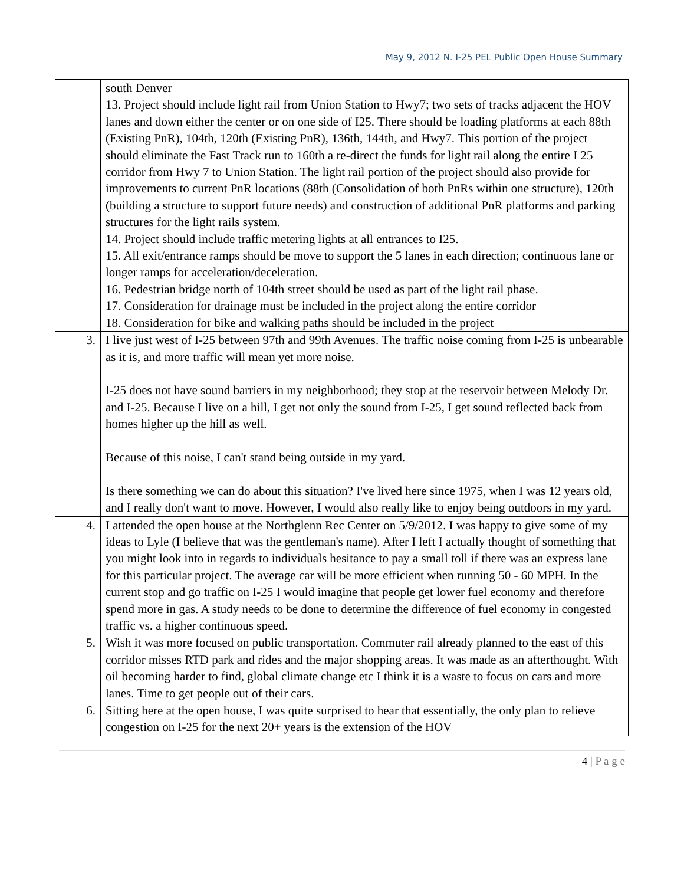May 9, 2012 N. I-25 PEL Public Open House Summary
| | south Denver 13. Project should include light rail from Union Station to Hwy7; two sets of tracks adjacent the HOV lanes and down either the center or on one side of I25. There should be loading platforms at each 88th (Existing PnR), 104th, 120th (Existing PnR), 136th, 144th, and Hwy7. This portion of the project should eliminate the Fast Track run to 160th a re-direct the funds for light rail along the entire I 25 corridor from Hwy 7 to Union Station. The light rail portion of the project should also provide for improvements to current PnR locations (88th (Consolidation of both PnRs within one structure), 120th (building a structure to support future needs) and construction of additional PnR platforms and parking structures for the light rails system. 14. Project should include traffic metering lights at all entrances to I25. 15. All exit/entrance ramps should be move to support the 5 lanes in each direction; continuous lane or longer ramps for acceleration/deceleration. 16. Pedestrian bridge north of 104th street should be used as part of the light rail phase. 17. Consideration for drainage must be included in the project along the entire corridor 18. Consideration for bike and walking paths should be included in the project |
| 3. | I live just west of I-25 between 97th and 99th Avenues. The traffic noise coming from I-25 is unbearable as it is, and more traffic will mean yet more noise. I-25 does not have sound barriers in my neighborhood; they stop at the reservoir between Melody Dr. and I-25. Because I live on a hill, I get not only the sound from I-25, I get sound reflected back from homes higher up the hill as well. Because of this noise, I can't stand being outside in my yard. Is there something we can do about this situation? I've lived here since 1975, when I was 12 years old, and I really don't want to move. However, I would also really like to enjoy being outdoors in my yard. |
| 4. | I attended the open house at the Northglenn Rec Center on 5/9/2012. I was happy to give some of my ideas to Lyle (I believe that was the gentleman's name). After I left I actually thought of something that you might look into in regards to individuals hesitance to pay a small toll if there was an express lane for this particular project. The average car will be more efficient when running 50 - 60 MPH. In the current stop and go traffic on I-25 I would imagine that people get lower fuel economy and therefore spend more in gas. A study needs to be done to determine the difference of fuel economy in congested traffic vs. a higher continuous speed. |
| 5. | Wish it was more focused on public transportation. Commuter rail already planned to the east of this corridor misses RTD park and rides and the major shopping areas. It was made as an afterthought. With oil becoming harder to find, global climate change etc I think it is a waste to focus on cars and more lanes. Time to get people out of their cars. |
| 6. | Sitting here at the open house, I was quite surprised to hear that essentially, the only plan to relieve congestion on I-25 for the next 20+ years is the extension of the HOV |
4 | P a g e